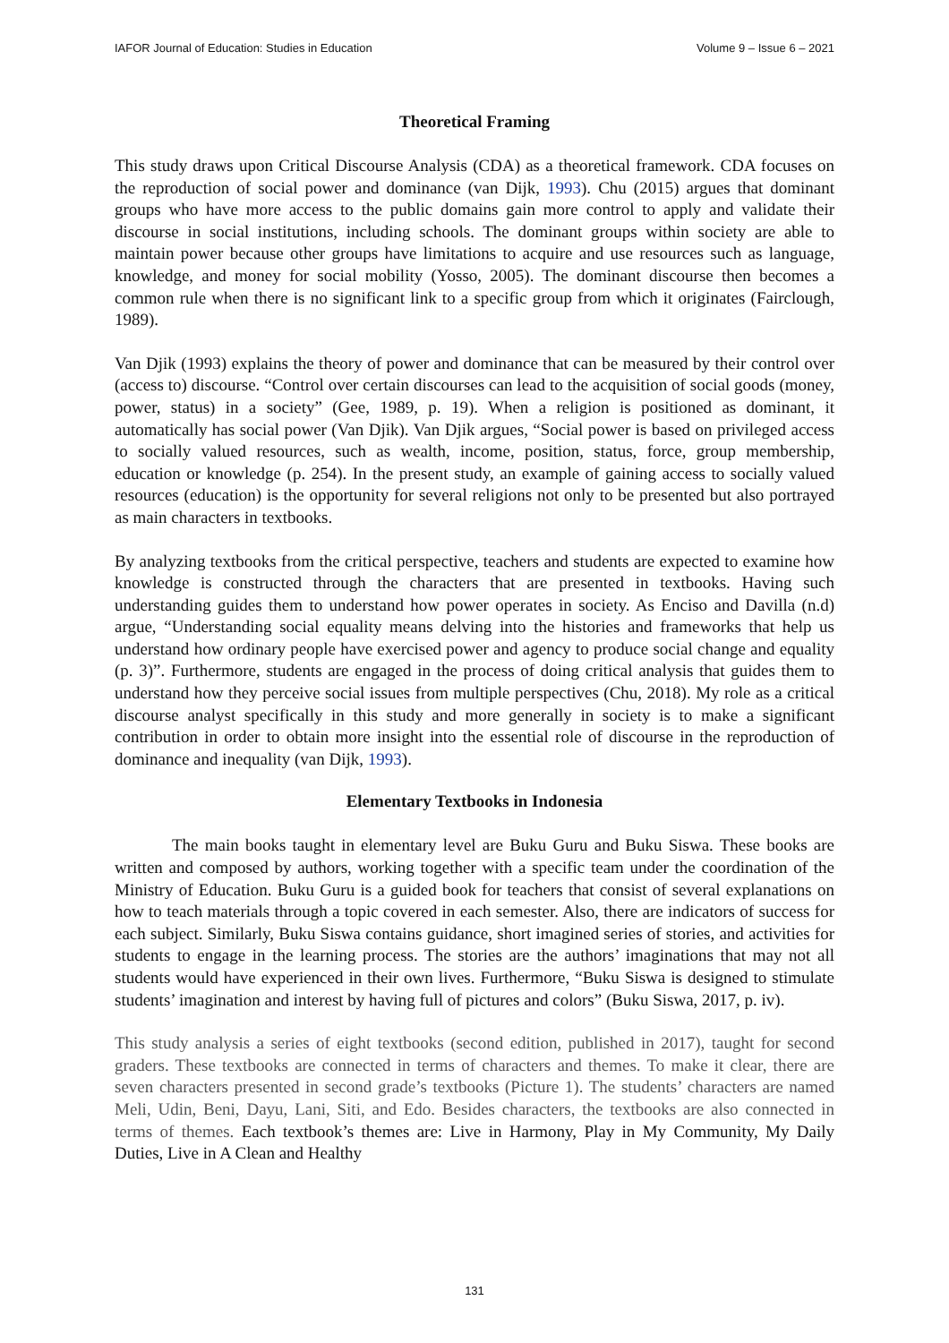IAFOR Journal of Education: Studies in Education Volume 9 – Issue 6 – 2021
Theoretical Framing
This study draws upon Critical Discourse Analysis (CDA) as a theoretical framework. CDA focuses on the reproduction of social power and dominance (van Dijk, 1993). Chu (2015) argues that dominant groups who have more access to the public domains gain more control to apply and validate their discourse in social institutions, including schools. The dominant groups within society are able to maintain power because other groups have limitations to acquire and use resources such as language, knowledge, and money for social mobility (Yosso, 2005). The dominant discourse then becomes a common rule when there is no significant link to a specific group from which it originates (Fairclough, 1989).
Van Djik (1993) explains the theory of power and dominance that can be measured by their control over (access to) discourse. “Control over certain discourses can lead to the acquisition of social goods (money, power, status) in a society” (Gee, 1989, p. 19). When a religion is positioned as dominant, it automatically has social power (Van Djik). Van Djik argues, “Social power is based on privileged access to socially valued resources, such as wealth, income, position, status, force, group membership, education or knowledge (p. 254). In the present study, an example of gaining access to socially valued resources (education) is the opportunity for several religions not only to be presented but also portrayed as main characters in textbooks.
By analyzing textbooks from the critical perspective, teachers and students are expected to examine how knowledge is constructed through the characters that are presented in textbooks. Having such understanding guides them to understand how power operates in society. As Enciso and Davilla (n.d) argue, “Understanding social equality means delving into the histories and frameworks that help us understand how ordinary people have exercised power and agency to produce social change and equality (p. 3)”. Furthermore, students are engaged in the process of doing critical analysis that guides them to understand how they perceive social issues from multiple perspectives (Chu, 2018). My role as a critical discourse analyst specifically in this study and more generally in society is to make a significant contribution in order to obtain more insight into the essential role of discourse in the reproduction of dominance and inequality (van Dijk, 1993).
Elementary Textbooks in Indonesia
The main books taught in elementary level are Buku Guru and Buku Siswa. These books are written and composed by authors, working together with a specific team under the coordination of the Ministry of Education. Buku Guru is a guided book for teachers that consist of several explanations on how to teach materials through a topic covered in each semester. Also, there are indicators of success for each subject. Similarly, Buku Siswa contains guidance, short imagined series of stories, and activities for students to engage in the learning process. The stories are the authors’ imaginations that may not all students would have experienced in their own lives. Furthermore, “Buku Siswa is designed to stimulate students’ imagination and interest by having full of pictures and colors” (Buku Siswa, 2017, p. iv).
This study analysis a series of eight textbooks (second edition, published in 2017), taught for second graders. These textbooks are connected in terms of characters and themes. To make it clear, there are seven characters presented in second grade’s textbooks (Picture 1). The students’ characters are named Meli, Udin, Beni, Dayu, Lani, Siti, and Edo. Besides characters, the textbooks are also connected in terms of themes. Each textbook’s themes are: Live in Harmony, Play in My Community, My Daily Duties, Live in A Clean and Healthy
131